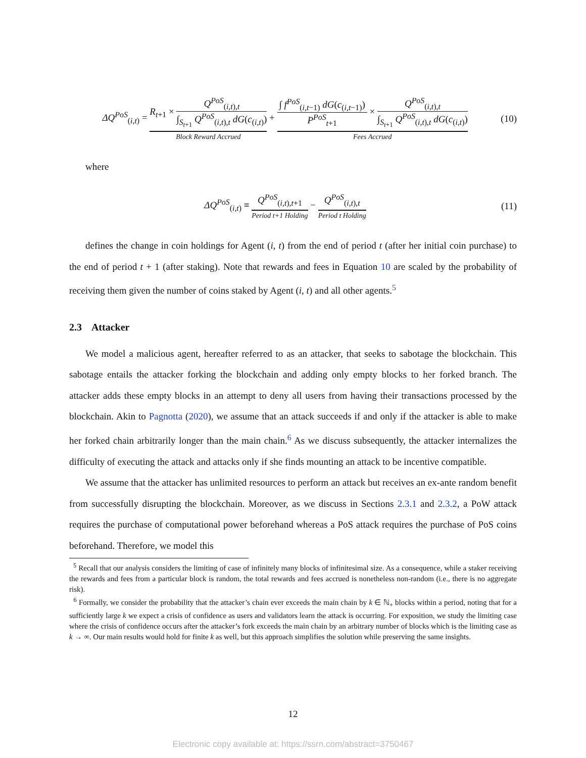ΔQ<sup>PoS</sup><sub>(i,t)</sub> = R<sub>t+1</sub> ×
Q<sup>PoS</sup><sub>(i,t),t</sub>
∫<sub>S<sub>t+1</sub></sub> Q<sup>PoS</sup><sub>(i,t),t</sub> dG(c<sub>(i,t)</sub>)
Block Reward Accrued
+
∫ f<sup>PoS</sup><sub>(i,t−1)</sub> dG(c<sub>(i,t−1)</sub>)
P<sup>PoS</sup><sub>t+1</sub>
×
Q<sup>PoS</sup><sub>(i,t),t</sub>
∫<sub>S<sub>t+1</sub></sub> Q<sup>PoS</sup><sub>(i,t),t</sub> dG(c<sub>(i,t)</sub>)
Fees Accrued
(10)
where
ΔQ<sup>PoS</sup><sub>(i,t)</sub> ≡ Q<sup>PoS</sup><sub>(i,t),t+1</sub>
Period t+1 Holding
− Q<sup>PoS</sup><sub>(i,t),t</sub>
Period t Holding
(11)
defines the change in coin holdings for Agent (i, t) from the end of period t (after her initial coin purchase) to the end of period t + 1 (after staking). Note that rewards and fees in Equation 10 are scaled by the probability of receiving them given the number of coins staked by Agent (i, t) and all other agents.<sup>5</sup>
2.3 Attacker
We model a malicious agent, hereafter referred to as an attacker, that seeks to sabotage the blockchain. This sabotage entails the attacker forking the blockchain and adding only empty blocks to her forked branch. The attacker adds these empty blocks in an attempt to deny all users from having their transactions processed by the blockchain. Akin to Pagnotta (2020), we assume that an attack succeeds if and only if the attacker is able to make her forked chain arbitrarily longer than the main chain.<sup>6</sup> As we discuss subsequently, the attacker internalizes the difficulty of executing the attack and attacks only if she finds mounting an attack to be incentive compatible.
We assume that the attacker has unlimited resources to perform an attack but receives an ex-ante random benefit from successfully disrupting the blockchain. Moreover, as we discuss in Sections 2.3.1 and 2.3.2, a PoW attack requires the purchase of computational power beforehand whereas a PoS attack requires the purchase of PoS coins beforehand. Therefore, we model this
<sup>5</sup> Recall that our analysis considers the limiting of case of infinitely many blocks of infinitesimal size. As a consequence, while a staker receiving the rewards and fees from a particular block is random, the total rewards and fees accrued is nonetheless non-random (i.e., there is no aggregate risk).
<sup>6</sup> Formally, we consider the probability that the attacker’s chain ever exceeds the main chain by k ∈ ℕ<sub>+</sub> blocks within a period, noting that for a sufficiently large k we expect a crisis of confidence as users and validators learn the attack is occurring. For exposition, we study the limiting case where the crisis of confidence occurs after the attacker’s fork exceeds the main chain by an arbitrary number of blocks which is the limiting case as k → ∞. Our main results would hold for finite k as well, but this approach simplifies the solution while preserving the same insights.
12
Electronic copy available at: https://ssrn.com/abstract=3750467